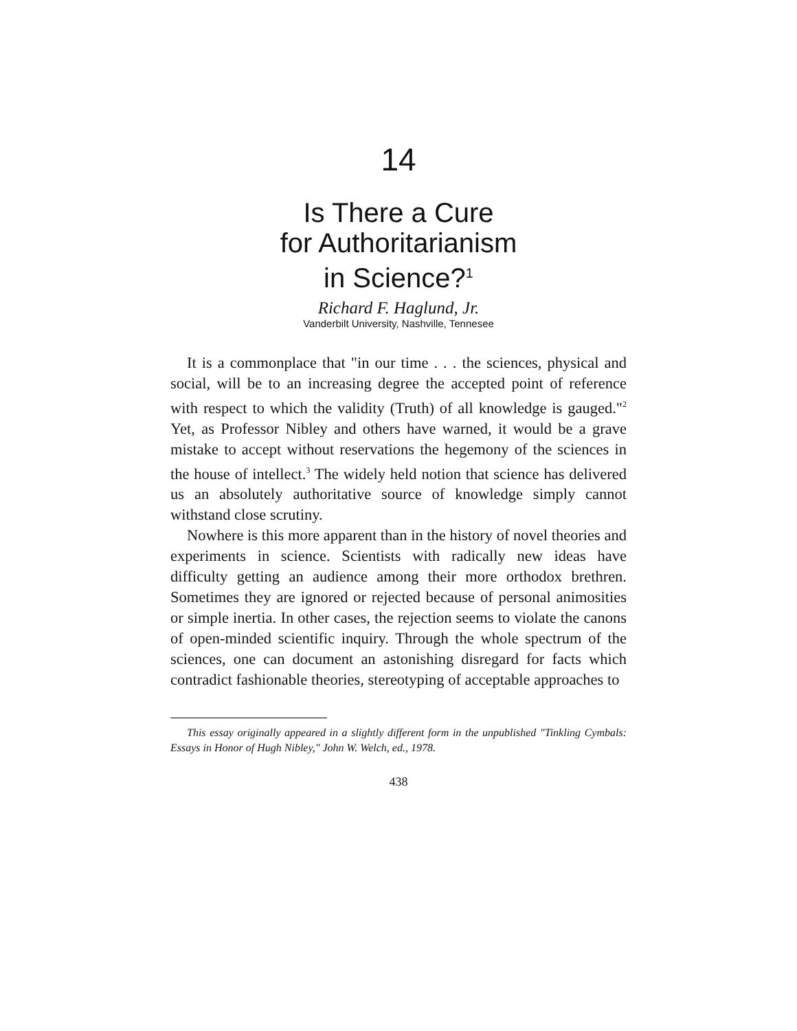14
Is There a Cure
for Authoritarianism
in Science?<sup>1</sup>
Richard F. Haglund, Jr.
Vanderbilt University, Nashville, Tennesee
It is a commonplace that "in our time . . . the sciences, physical and social, will be to an increasing degree the accepted point of reference with respect to which the validity (Truth) of all knowledge is gauged."<sup>2</sup> Yet, as Professor Nibley and others have warned, it would be a grave mistake to accept without reservations the hegemony of the sciences in the house of intellect.<sup>3</sup> The widely held notion that science has delivered us an absolutely authoritative source of knowledge simply cannot withstand close scrutiny.
Nowhere is this more apparent than in the history of novel theories and experiments in science. Scientists with radically new ideas have difficulty getting an audience among their more orthodox brethren. Sometimes they are ignored or rejected because of personal animosities or simple inertia. In other cases, the rejection seems to violate the canons of open-minded scientific inquiry. Through the whole spectrum of the sciences, one can document an astonishing disregard for facts which contradict fashionable theories, stereotyping of acceptable approaches to
This essay originally appeared in a slightly different form in the unpublished "Tinkling Cymbals: Essays in Honor of Hugh Nibley," John W. Welch, ed., 1978.
438